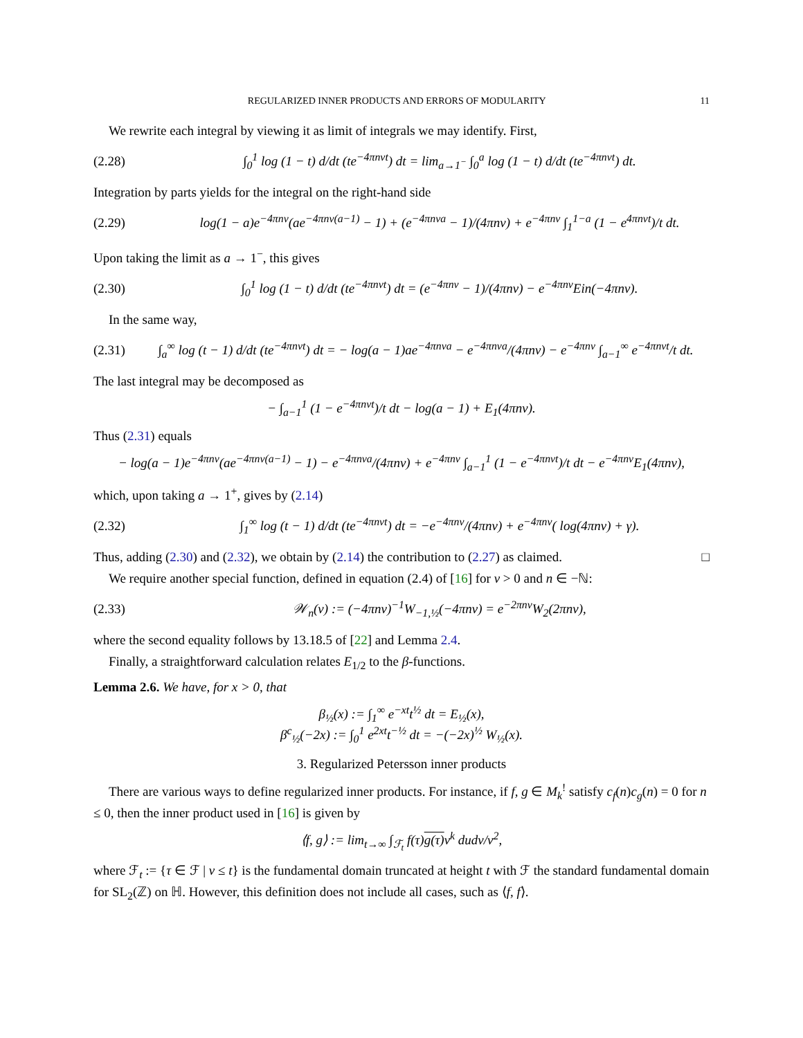REGULARIZED INNER PRODUCTS AND ERRORS OF MODULARITY 11
We rewrite each integral by viewing it as limit of integrals we may identify. First,
(2.28) ∫<sub>0</sub><sup>1</sup> log (1 − t) d/dt (te<sup>−4πnvt</sup>) dt = lim<sub>a→1<sup>−</sup></sub> ∫<sub>0</sub><sup>a</sup> log (1 − t) d/dt (te<sup>−4πnvt</sup>) dt.
Integration by parts yields for the integral on the right-hand side
(2.29) log(1 − a)e<sup>−4πnv</sup>(ae<sup>−4πnv(a−1)</sup> − 1) + (e<sup>−4πnva</sup> − 1)/(4πnv) + e<sup>−4πnv</sup> ∫<sub>1</sub><sup>1−a</sup> (1 − e<sup>4πnvt</sup>)/t dt.
Upon taking the limit as a → 1<sup>−</sup>, this gives
(2.30) ∫<sub>0</sub><sup>1</sup> log (1 − t) d/dt (te<sup>−4πnvt</sup>) dt = (e<sup>−4πnv</sup> − 1)/(4πnv) − e<sup>−4πnv</sup>Ein(−4πnv).
In the same way,
(2.31) ∫<sub>a</sub><sup>∞</sup> log (t − 1) d/dt (te<sup>−4πnvt</sup>) dt = − log(a − 1)ae<sup>−4πnva</sup> − e<sup>−4πnva</sup>/(4πnv) − e<sup>−4πnv</sup> ∫<sub>a−1</sub><sup>∞</sup> e<sup>−4πnvt</sup>/t dt.
The last integral may be decomposed as
− ∫<sub>a−1</sub><sup>1</sup> (1 − e<sup>−4πnvt</sup>)/t dt − log(a − 1) + E<sub>1</sub>(4πnv).
Thus (2.31) equals
− log(a − 1)e<sup>−4πnv</sup>(ae<sup>−4πnv(a−1)</sup> − 1) − e<sup>−4πnva</sup>/(4πnv) + e<sup>−4πnv</sup> ∫<sub>a−1</sub><sup>1</sup> (1 − e<sup>−4πnvt</sup>)/t dt − e<sup>−4πnv</sup>E<sub>1</sub>(4πnv),
which, upon taking a → 1<sup>+</sup>, gives by (2.14)
(2.32) ∫<sub>1</sub><sup>∞</sup> log (t − 1) d/dt (te<sup>−4πnvt</sup>) dt = −e<sup>−4πnv</sup>/(4πnv) + e<sup>−4πnv</sup>( log(4πnv) + γ).
Thus, adding (2.30) and (2.32), we obtain by (2.14) the contribution to (2.27) as claimed. □
We require another special function, defined in equation (2.4) of [16] for v > 0 and n ∈ −ℕ:
(2.33) 𝒲<sub>n</sub>(v) := (−4πnv)<sup>−1</sup>W<sub>−1,½</sub>(−4πnv) = e<sup>−2πnv</sup>W<sub>2</sub>(2πnv),
where the second equality follows by 13.18.5 of [22] and Lemma 2.4.
Finally, a straightforward calculation relates E<sub>1/2</sub> to the β-functions.
Lemma 2.6. We have, for x > 0, that
β<sub>½</sub>(x) := ∫<sub>1</sub><sup>∞</sup> e<sup>−xt</sup>t<sup>½</sup> dt = E<sub>½</sub>(x),
β<sup>c</sup><sub>½</sub>(−2x) := ∫<sub>0</sub><sup>1</sup> e<sup>2xt</sup>t<sup>−½</sup> dt = −(−2x)<sup>½</sup> W<sub>½</sub>(x).
3. Regularized Petersson inner products
There are various ways to define regularized inner products. For instance, if f, g ∈ M<sub>k</sub><sup>!</sup> satisfy c<sub>f</sub>(n)c<sub>g</sub>(n) = 0 for n ≤ 0, then the inner product used in [16] is given by
⟨f, g⟩ := lim<sub>t→∞</sub> ∫<sub>ℱ<sub>t</sub></sub> f(τ)g(τ) v<sup>k</sup> dudv/v<sup>2</sup>,
where ℱ<sub>t</sub> := {τ ∈ ℱ | v ≤ t} is the fundamental domain truncated at height t with ℱ the standard fundamental domain for SL<sub>2</sub>(ℤ) on ℍ. However, this definition does not include all cases, such as ⟨f, f⟩.